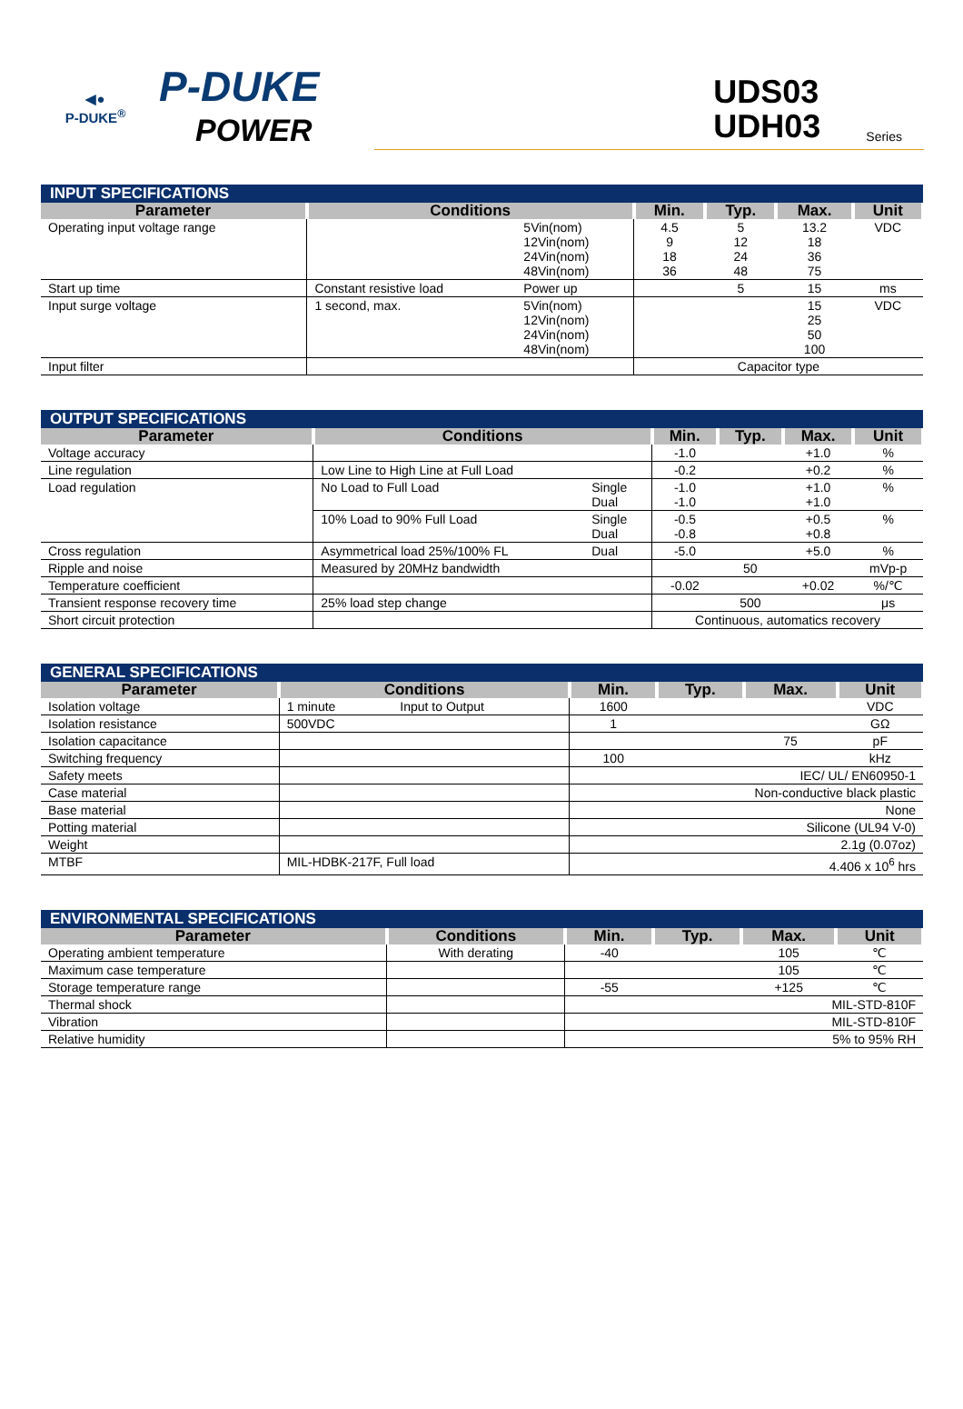◀●
P-DUKE<sup>®</sup>
P-DUKE
POWER
UDS03
UDH03 Series
| INPUT SPECIFICATIONS | | | | | | |
| --- | --- | --- | --- | --- | --- | --- |
| Parameter | Conditions | | Min. | Typ. | Max. | Unit |
| Operating input voltage range | | 5Vin(nom) 12Vin(nom) 24Vin(nom) 48Vin(nom) | 4.5 9 18 36 | 5 12 24 48 | 13.2 18 36 75 | VDC |
| Start up time | Constant resistive load | Power up | | 5 | 15 | ms |
| Input surge voltage | 1 second, max. | 5Vin(nom) 12Vin(nom) 24Vin(nom) 48Vin(nom) | | | 15 25 50 100 | VDC |
| Input filter | | | Capacitor type | | | |
| OUTPUT SPECIFICATIONS | | | | | | |
| --- | --- | --- | --- | --- | --- | --- |
| Parameter | Conditions | | Min. | Typ. | Max. | Unit |
| Voltage accuracy | | | -1.0 | | +1.0 | % |
| Line regulation | Low Line to High Line at Full Load | | -0.2 | | +0.2 | % |
| Load regulation | No Load to Full Load | Single Dual | -1.0 -1.0 | | +1.0 +1.0 | % |
| | 10% Load to 90% Full Load | Single Dual | -0.5 -0.8 | | +0.5 +0.8 | % |
| Cross regulation | Asymmetrical load 25%/100% FL | Dual | -5.0 | | +5.0 | % |
| Ripple and noise | Measured by 20MHz bandwidth | | | 50 | | mVp-p |
| Temperature coefficient | | | -0.02 | | +0.02 | %/℃ |
| Transient response recovery time | 25% load step change | | | 500 | | μs |
| Short circuit protection | | | Continuous, automatics recovery | | | |
| GENERAL SPECIFICATIONS | | | | | | |
| --- | --- | --- | --- | --- | --- | --- |
| Parameter | Conditions | | Min. | Typ. | Max. | Unit |
| Isolation voltage | 1 minute | Input to Output | 1600 | | | VDC |
| Isolation resistance | 500VDC | | 1 | | | GΩ |
| Isolation capacitance | | | | | 75 | pF |
| Switching frequency | | | 100 | | | kHz |
| Safety meets | | | IEC/ UL/ EN60950-1 | | | |
| Case material | | | Non-conductive black plastic | | | |
| Base material | | | None | | | |
| Potting material | | | Silicone (UL94 V-0) | | | |
| Weight | | | 2.1g (0.07oz) | | | |
| MTBF | MIL-HDBK-217F, Full load | | 4.406 x 10<sup>6</sup> hrs | | | |
| ENVIRONMENTAL SPECIFICATIONS | | | | | |
| --- | --- | --- | --- | --- | --- |
| Parameter | Conditions | Min. | Typ. | Max. | Unit |
| Operating ambient temperature | With derating | -40 | | 105 | ℃ |
| Maximum case temperature | | | | 105 | ℃ |
| Storage temperature range | | -55 | | +125 | ℃ |
| Thermal shock | | MIL-STD-810F | | | |
| Vibration | | MIL-STD-810F | | | |
| Relative humidity | | 5% to 95% RH | | | |